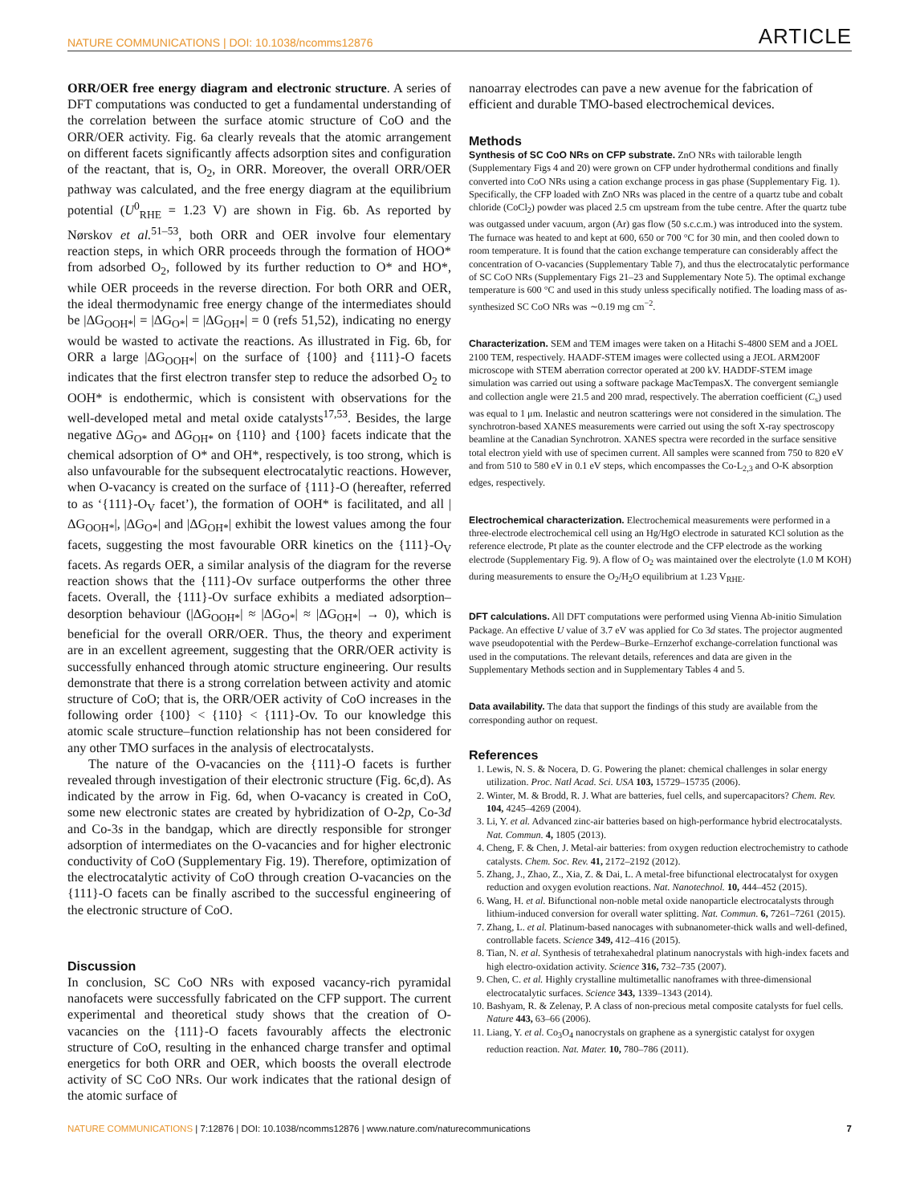NATURE COMMUNICATIONS | DOI: 10.1038/ncomms12876 ARTICLE
ORR/OER free energy diagram and electronic structure. A series of DFT computations was conducted to get a fundamental understanding of the correlation between the surface atomic structure of CoO and the ORR/OER activity. Fig. 6a clearly reveals that the atomic arrangement on different facets significantly affects adsorption sites and configuration of the reactant, that is, O<sub>2</sub>, in ORR. Moreover, the overall ORR/OER pathway was calculated, and the free energy diagram at the equilibrium potential (U<sup>0</sup><sub>RHE</sub> = 1.23 V) are shown in Fig. 6b. As reported by Nørskov et al.<sup>51–53</sup>, both ORR and OER involve four elementary reaction steps, in which ORR proceeds through the formation of HOO* from adsorbed O<sub>2</sub>, followed by its further reduction to O* and HO*, while OER proceeds in the reverse direction. For both ORR and OER, the ideal thermodynamic free energy change of the intermediates should be |ΔG<sub>OOH*</sub>| = |ΔG<sub>O*</sub>| = |ΔG<sub>OH*</sub>| = 0 (refs 51,52), indicating no energy would be wasted to activate the reactions. As illustrated in Fig. 6b, for ORR a large |ΔG<sub>OOH*</sub>| on the surface of {100} and {111}-O facets indicates that the first electron transfer step to reduce the adsorbed O<sub>2</sub> to OOH* is endothermic, which is consistent with observations for the well-developed metal and metal oxide catalysts<sup>17,53</sup>. Besides, the large negative ΔG<sub>O*</sub> and ΔG<sub>OH*</sub> on {110} and {100} facets indicate that the chemical adsorption of O* and OH*, respectively, is too strong, which is also unfavourable for the subsequent electrocatalytic reactions. However, when O-vacancy is created on the surface of {111}-O (hereafter, referred to as ‘{111}-O<sub>V</sub> facet’), the formation of OOH* is facilitated, and all |ΔG<sub>OOH*</sub>|, |ΔG<sub>O*</sub>| and |ΔG<sub>OH*</sub>| exhibit the lowest values among the four facets, suggesting the most favourable ORR kinetics on the {111}-O<sub>V</sub> facets. As regards OER, a similar analysis of the diagram for the reverse reaction shows that the {111}-Ov surface outperforms the other three facets. Overall, the {111}-Ov surface exhibits a mediated adsorption–desorption behaviour (|ΔG<sub>OOH*</sub>| ≈ |ΔG<sub>O*</sub>| ≈ |ΔG<sub>OH*</sub>| → 0), which is beneficial for the overall ORR/OER. Thus, the theory and experiment are in an excellent agreement, suggesting that the ORR/OER activity is successfully enhanced through atomic structure engineering. Our results demonstrate that there is a strong correlation between activity and atomic structure of CoO; that is, the ORR/OER activity of CoO increases in the following order {100} < {110} < {111}-Ov. To our knowledge this atomic scale structure–function relationship has not been considered for any other TMO surfaces in the analysis of electrocatalysts.
The nature of the O-vacancies on the {111}-O facets is further revealed through investigation of their electronic structure (Fig. 6c,d). As indicated by the arrow in Fig. 6d, when O-vacancy is created in CoO, some new electronic states are created by hybridization of O-2p, Co-3d and Co-3s in the bandgap, which are directly responsible for stronger adsorption of intermediates on the O-vacancies and for higher electronic conductivity of CoO (Supplementary Fig. 19). Therefore, optimization of the electrocatalytic activity of CoO through creation O-vacancies on the {111}-O facets can be finally ascribed to the successful engineering of the electronic structure of CoO.
Discussion
In conclusion, SC CoO NRs with exposed vacancy-rich pyramidal nanofacets were successfully fabricated on the CFP support. The current experimental and theoretical study shows that the creation of O-vacancies on the {111}-O facets favourably affects the electronic structure of CoO, resulting in the enhanced charge transfer and optimal energetics for both ORR and OER, which boosts the overall electrode activity of SC CoO NRs. Our work indicates that the rational design of the atomic surface of
nanoarray electrodes can pave a new avenue for the fabrication of efficient and durable TMO-based electrochemical devices.
Methods
Synthesis of SC CoO NRs on CFP substrate. ZnO NRs with tailorable length (Supplementary Figs 4 and 20) were grown on CFP under hydrothermal conditions and finally converted into CoO NRs using a cation exchange process in gas phase (Supplementary Fig. 1). Specifically, the CFP loaded with ZnO NRs was placed in the centre of a quartz tube and cobalt chloride (CoCl<sub>2</sub>) powder was placed 2.5 cm upstream from the tube centre. After the quartz tube was outgassed under vacuum, argon (Ar) gas flow (50 s.c.c.m.) was introduced into the system. The furnace was heated to and kept at 600, 650 or 700 °C for 30 min, and then cooled down to room temperature. It is found that the cation exchange temperature can considerably affect the concentration of O-vacancies (Supplementary Table 7), and thus the electrocatalytic performance of SC CoO NRs (Supplementary Figs 21–23 and Supplementary Note 5). The optimal exchange temperature is 600 °C and used in this study unless specifically notified. The loading mass of as-synthesized SC CoO NRs was ∼0.19 mg cm<sup>−2</sup>.
Characterization. SEM and TEM images were taken on a Hitachi S-4800 SEM and a JOEL 2100 TEM, respectively. HAADF-STEM images were collected using a JEOL ARM200F microscope with STEM aberration corrector operated at 200 kV. HADDF-STEM image simulation was carried out using a software package MacTempasX. The convergent semiangle and collection angle were 21.5 and 200 mrad, respectively. The aberration coefficient (C<sub>s</sub>) used was equal to 1 μm. Inelastic and neutron scatterings were not considered in the simulation. The synchrotron-based XANES measurements were carried out using the soft X-ray spectroscopy beamline at the Canadian Synchrotron. XANES spectra were recorded in the surface sensitive total electron yield with use of specimen current. All samples were scanned from 750 to 820 eV and from 510 to 580 eV in 0.1 eV steps, which encompasses the Co-L<sub>2,3</sub> and O-K absorption edges, respectively.
Electrochemical characterization. Electrochemical measurements were performed in a three-electrode electrochemical cell using an Hg/HgO electrode in saturated KCl solution as the reference electrode, Pt plate as the counter electrode and the CFP electrode as the working electrode (Supplementary Fig. 9). A flow of O<sub>2</sub> was maintained over the electrolyte (1.0 M KOH) during measurements to ensure the O<sub>2</sub>/H<sub>2</sub>O equilibrium at 1.23 V<sub>RHE</sub>.
DFT calculations. All DFT computations were performed using Vienna Ab-initio Simulation Package. An effective U value of 3.7 eV was applied for Co 3d states. The projector augmented wave pseudopotential with the Perdew–Burke–Ernzerhof exchange-correlation functional was used in the computations. The relevant details, references and data are given in the Supplementary Methods section and in Supplementary Tables 4 and 5.
Data availability. The data that support the findings of this study are available from the corresponding author on request.
References
1. Lewis, N. S. & Nocera, D. G. Powering the planet: chemical challenges in solar energy utilization. Proc. Natl Acad. Sci. USA 103, 15729–15735 (2006).
2. Winter, M. & Brodd, R. J. What are batteries, fuel cells, and supercapacitors? Chem. Rev. 104, 4245–4269 (2004).
3. Li, Y. et al. Advanced zinc-air batteries based on high-performance hybrid electrocatalysts. Nat. Commun. 4, 1805 (2013).
4. Cheng, F. & Chen, J. Metal-air batteries: from oxygen reduction electrochemistry to cathode catalysts. Chem. Soc. Rev. 41, 2172–2192 (2012).
5. Zhang, J., Zhao, Z., Xia, Z. & Dai, L. A metal-free bifunctional electrocatalyst for oxygen reduction and oxygen evolution reactions. Nat. Nanotechnol. 10, 444–452 (2015).
6. Wang, H. et al. Bifunctional non-noble metal oxide nanoparticle electrocatalysts through lithium-induced conversion for overall water splitting. Nat. Commun. 6, 7261–7261 (2015).
7. Zhang, L. et al. Platinum-based nanocages with subnanometer-thick walls and well-defined, controllable facets. Science 349, 412–416 (2015).
8. Tian, N. et al. Synthesis of tetrahexahedral platinum nanocrystals with high-index facets and high electro-oxidation activity. Science 316, 732–735 (2007).
9. Chen, C. et al. Highly crystalline multimetallic nanoframes with three-dimensional electrocatalytic surfaces. Science 343, 1339–1343 (2014).
10. Bashyam, R. & Zelenay, P. A class of non-precious metal composite catalysts for fuel cells. Nature 443, 63–66 (2006).
11. Liang, Y. et al. Co<sub>3</sub>O<sub>4</sub> nanocrystals on graphene as a synergistic catalyst for oxygen reduction reaction. Nat. Mater. 10, 780–786 (2011).
NATURE COMMUNICATIONS | 7:12876 | DOI: 10.1038/ncomms12876 | www.nature.com/naturecommunications 7